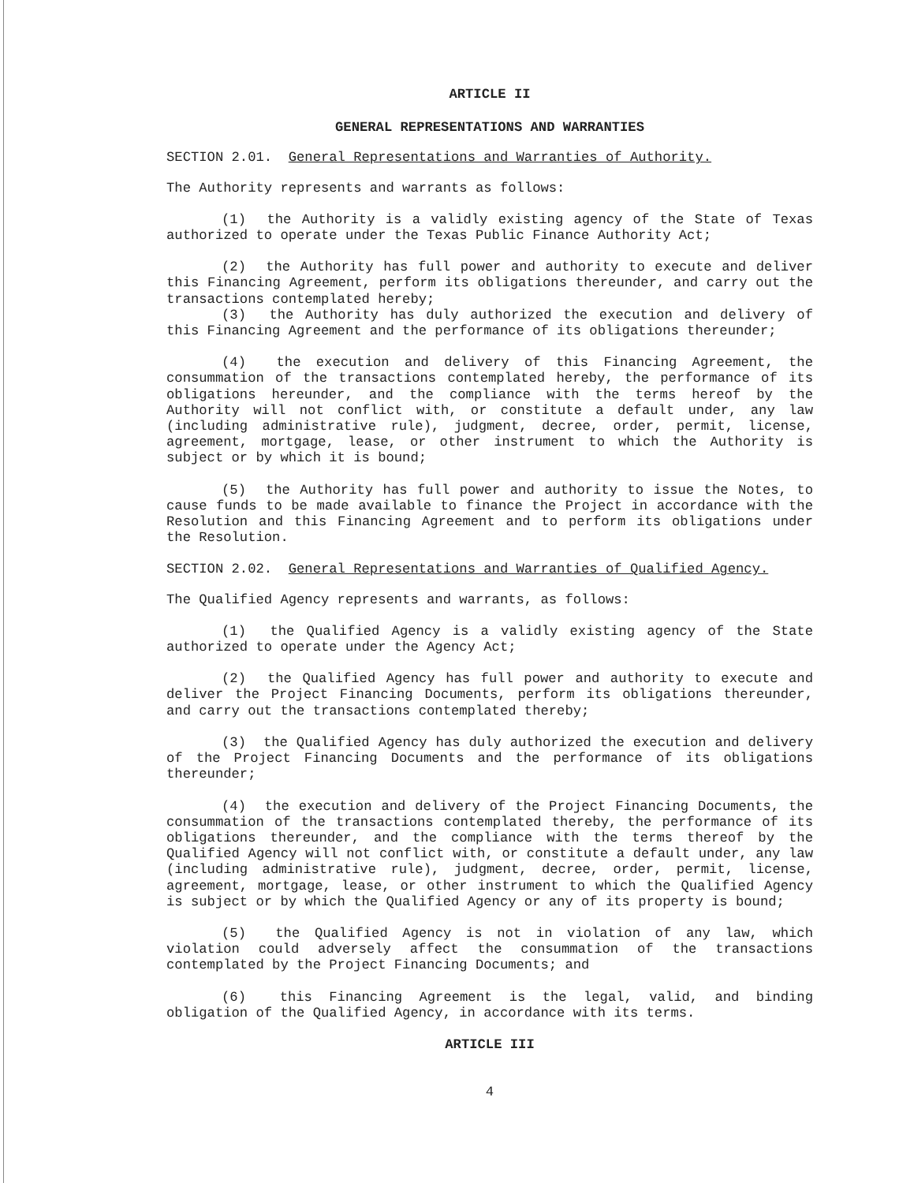ARTICLE II
GENERAL REPRESENTATIONS AND WARRANTIES
SECTION 2.01. General Representations and Warranties of Authority.
The Authority represents and warrants as follows:
(1) the Authority is a validly existing agency of the State of Texas authorized to operate under the Texas Public Finance Authority Act;
(2) the Authority has full power and authority to execute and deliver this Financing Agreement, perform its obligations thereunder, and carry out the transactions contemplated hereby;
(3) the Authority has duly authorized the execution and delivery of this Financing Agreement and the performance of its obligations thereunder;
(4) the execution and delivery of this Financing Agreement, the consummation of the transactions contemplated hereby, the performance of its obligations hereunder, and the compliance with the terms hereof by the Authority will not conflict with, or constitute a default under, any law (including administrative rule), judgment, decree, order, permit, license, agreement, mortgage, lease, or other instrument to which the Authority is subject or by which it is bound;
(5) the Authority has full power and authority to issue the Notes, to cause funds to be made available to finance the Project in accordance with the Resolution and this Financing Agreement and to perform its obligations under the Resolution.
SECTION 2.02. General Representations and Warranties of Qualified Agency.
The Qualified Agency represents and warrants, as follows:
(1) the Qualified Agency is a validly existing agency of the State authorized to operate under the Agency Act;
(2) the Qualified Agency has full power and authority to execute and deliver the Project Financing Documents, perform its obligations thereunder, and carry out the transactions contemplated thereby;
(3) the Qualified Agency has duly authorized the execution and delivery of the Project Financing Documents and the performance of its obligations thereunder;
(4) the execution and delivery of the Project Financing Documents, the consummation of the transactions contemplated thereby, the performance of its obligations thereunder, and the compliance with the terms thereof by the Qualified Agency will not conflict with, or constitute a default under, any law (including administrative rule), judgment, decree, order, permit, license, agreement, mortgage, lease, or other instrument to which the Qualified Agency is subject or by which the Qualified Agency or any of its property is bound;
(5) the Qualified Agency is not in violation of any law, which violation could adversely affect the consummation of the transactions contemplated by the Project Financing Documents; and
(6) this Financing Agreement is the legal, valid, and binding obligation of the Qualified Agency, in accordance with its terms.
ARTICLE III
4